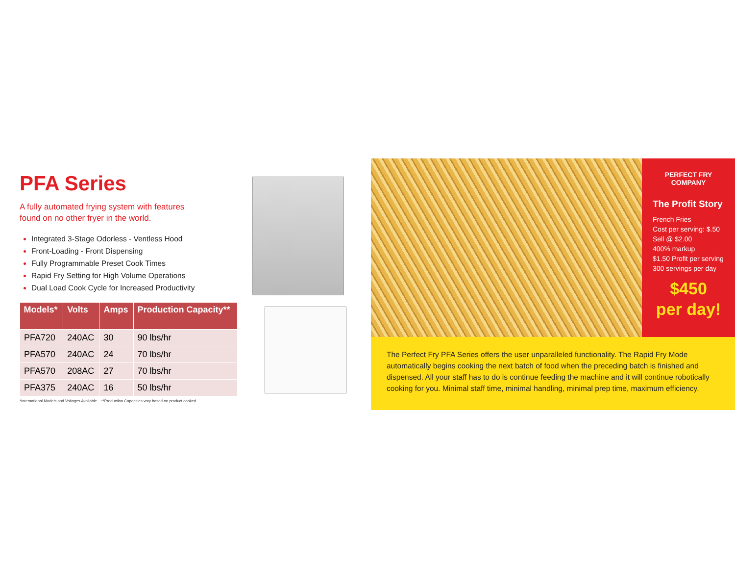PFA Series
A fully automated frying system with features
found on no other fryer in the world.
Integrated 3-Stage Odorless - Ventless Hood
Front-Loading - Front Dispensing
Fully Programmable Preset Cook Times
Rapid Fry Setting for High Volume Operations
Dual Load Cook Cycle for Increased Productivity
| Models* | Volts | Amps | Production Capacity** |
| --- | --- | --- | --- |
| PFA720 | 240AC | 30 | 90 lbs/hr |
| PFA570 | 240AC | 24 | 70 lbs/hr |
| PFA570 | 208AC | 27 | 70 lbs/hr |
| PFA375 | 240AC | 16 | 50 lbs/hr |
*International Models and Voltages Available **Production Capacities vary based on product cooked
PERFECT FRY COMPANY
The Profit Story
French Fries
Cost per serving: $.50
Sell @ $2.00
400% markup
$1.50 Profit per serving
300 servings per day
$450
per day!
The Perfect Fry PFA Series offers the user unparalleled functionality. The Rapid Fry Mode automatically begins cooking the next batch of food when the preceding batch is finished and dispensed. All your staff has to do is continue feeding the machine and it will continue robotically cooking for you. Minimal staff time, minimal handling, minimal prep time, maximum efficiency.